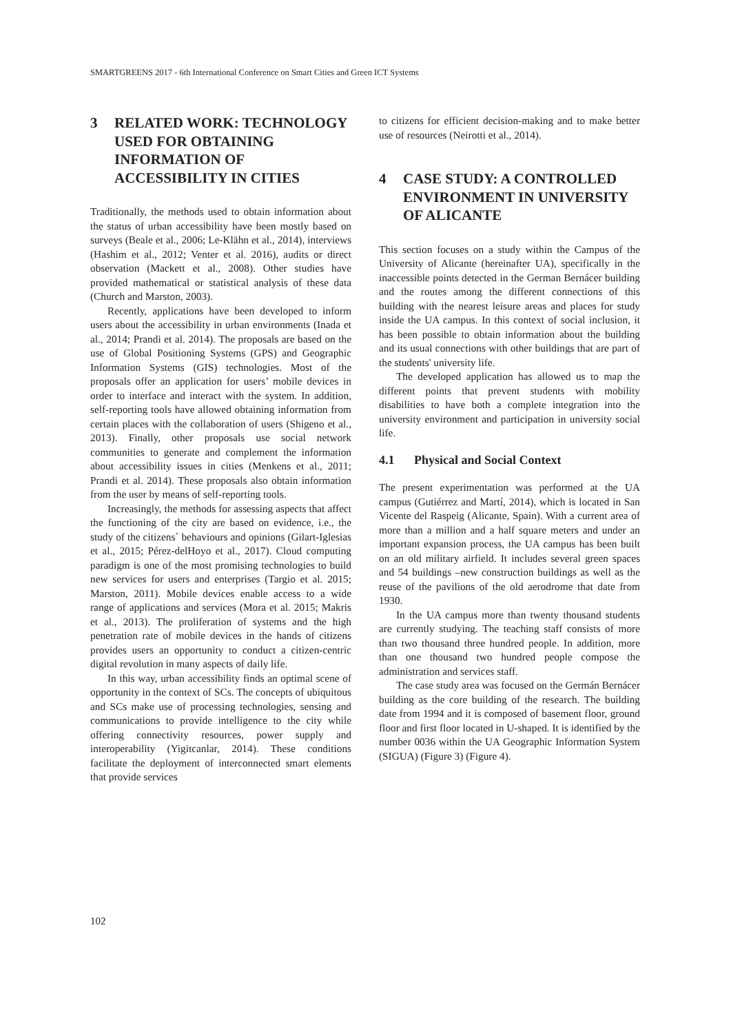SMARTGREENS 2017 - 6th International Conference on Smart Cities and Green ICT Systems
3 RELATED WORK: TECHNOLOGY USED FOR OBTAINING INFORMATION OF ACCESSIBILITY IN CITIES
Traditionally, the methods used to obtain information about the status of urban accessibility have been mostly based on surveys (Beale et al., 2006; Le-Klähn et al., 2014), interviews (Hashim et al., 2012; Venter et al. 2016), audits or direct observation (Mackett et al., 2008). Other studies have provided mathematical or statistical analysis of these data (Church and Marston, 2003).
Recently, applications have been developed to inform users about the accessibility in urban environments (Inada et al., 2014; Prandi et al. 2014). The proposals are based on the use of Global Positioning Systems (GPS) and Geographic Information Systems (GIS) technologies. Most of the proposals offer an application for users’ mobile devices in order to interface and interact with the system. In addition, self-reporting tools have allowed obtaining information from certain places with the collaboration of users (Shigeno et al., 2013). Finally, other proposals use social network communities to generate and complement the information about accessibility issues in cities (Menkens et al., 2011; Prandi et al. 2014). These proposals also obtain information from the user by means of self-reporting tools.
Increasingly, the methods for assessing aspects that affect the functioning of the city are based on evidence, i.e., the study of the citizens´ behaviours and opinions (Gilart-Iglesias et al., 2015; Pérez-delHoyo et al., 2017). Cloud computing paradigm is one of the most promising technologies to build new services for users and enterprises (Targio et al. 2015; Marston, 2011). Mobile devices enable access to a wide range of applications and services (Mora et al. 2015; Makris et al., 2013). The proliferation of systems and the high penetration rate of mobile devices in the hands of citizens provides users an opportunity to conduct a citizen-centric digital revolution in many aspects of daily life.
In this way, urban accessibility finds an optimal scene of opportunity in the context of SCs. The concepts of ubiquitous and SCs make use of processing technologies, sensing and communications to provide intelligence to the city while offering connectivity resources, power supply and interoperability (Yigitcanlar, 2014). These conditions facilitate the deployment of interconnected smart elements that provide services
to citizens for efficient decision-making and to make better use of resources (Neirotti et al., 2014).
4 CASE STUDY: A CONTROLLED ENVIRONMENT IN UNIVERSITY OF ALICANTE
This section focuses on a study within the Campus of the University of Alicante (hereinafter UA), specifically in the inaccessible points detected in the German Bernácer building and the routes among the different connections of this building with the nearest leisure areas and places for study inside the UA campus. In this context of social inclusion, it has been possible to obtain information about the building and its usual connections with other buildings that are part of the students' university life.
The developed application has allowed us to map the different points that prevent students with mobility disabilities to have both a complete integration into the university environment and participation in university social life.
4.1 Physical and Social Context
The present experimentation was performed at the UA campus (Gutiérrez and Martí, 2014), which is located in San Vicente del Raspeig (Alicante, Spain). With a current area of more than a million and a half square meters and under an important expansion process, the UA campus has been built on an old military airfield. It includes several green spaces and 54 buildings –new construction buildings as well as the reuse of the pavilions of the old aerodrome that date from 1930.
In the UA campus more than twenty thousand students are currently studying. The teaching staff consists of more than two thousand three hundred people. In addition, more than one thousand two hundred people compose the administration and services staff.
The case study area was focused on the Germán Bernácer building as the core building of the research. The building date from 1994 and it is composed of basement floor, ground floor and first floor located in U-shaped. It is identified by the number 0036 within the UA Geographic Information System (SIGUA) (Figure 3) (Figure 4).
102